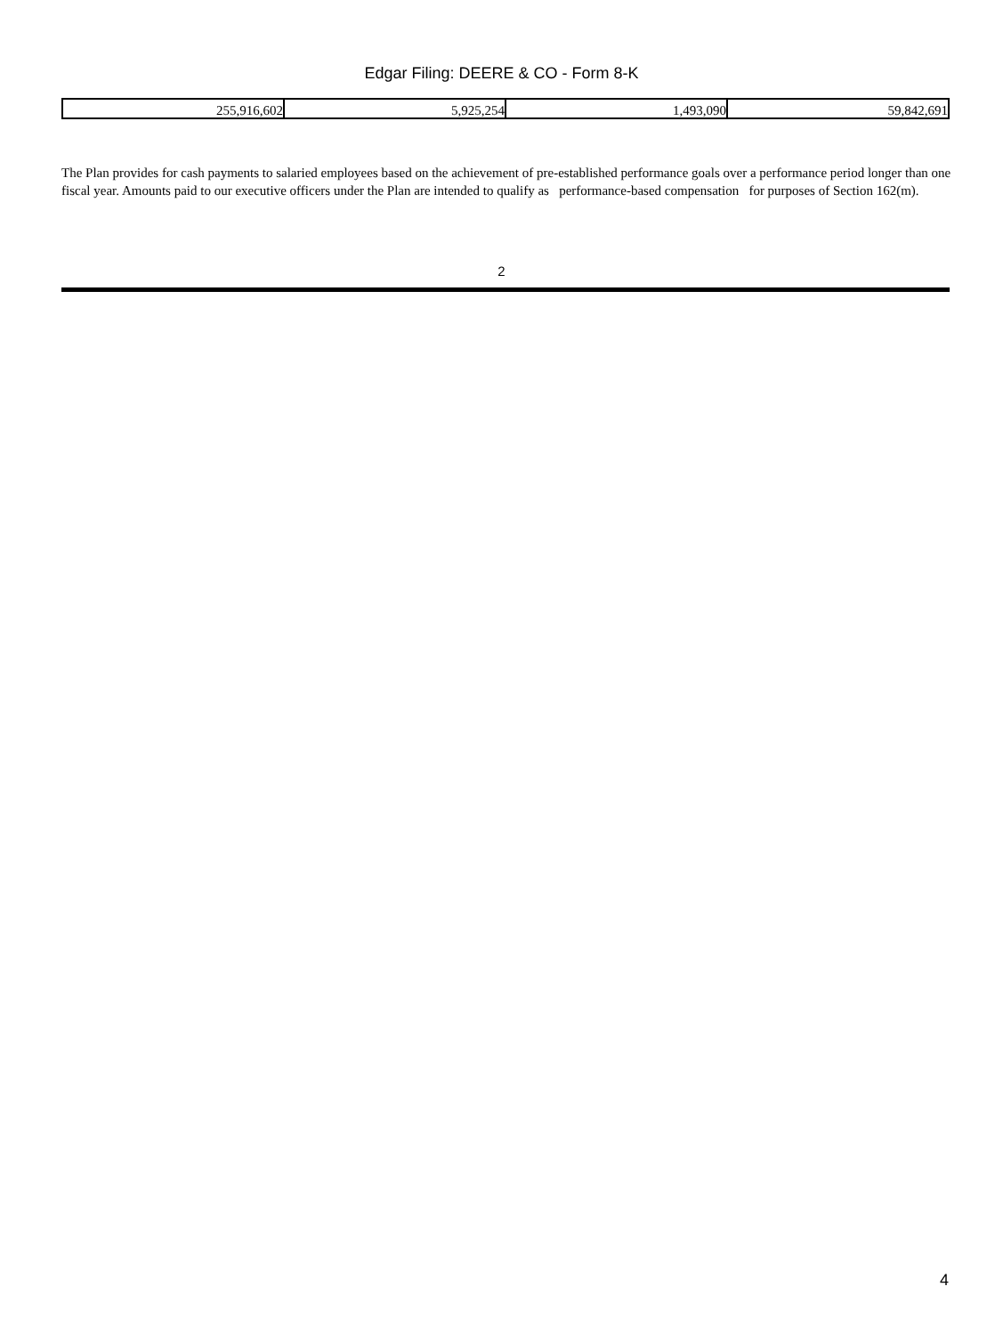Edgar Filing: DEERE & CO - Form 8-K
| 255,916,602 | 5,925,254 | 1,493,090 | 59,842,691 |
The Plan provides for cash payments to salaried employees based on the achievement of pre-established performance goals over a performance period longer than one fiscal year. Amounts paid to our executive officers under the Plan are intended to qualify as performance-based compensation for purposes of Section 162(m).
2
4